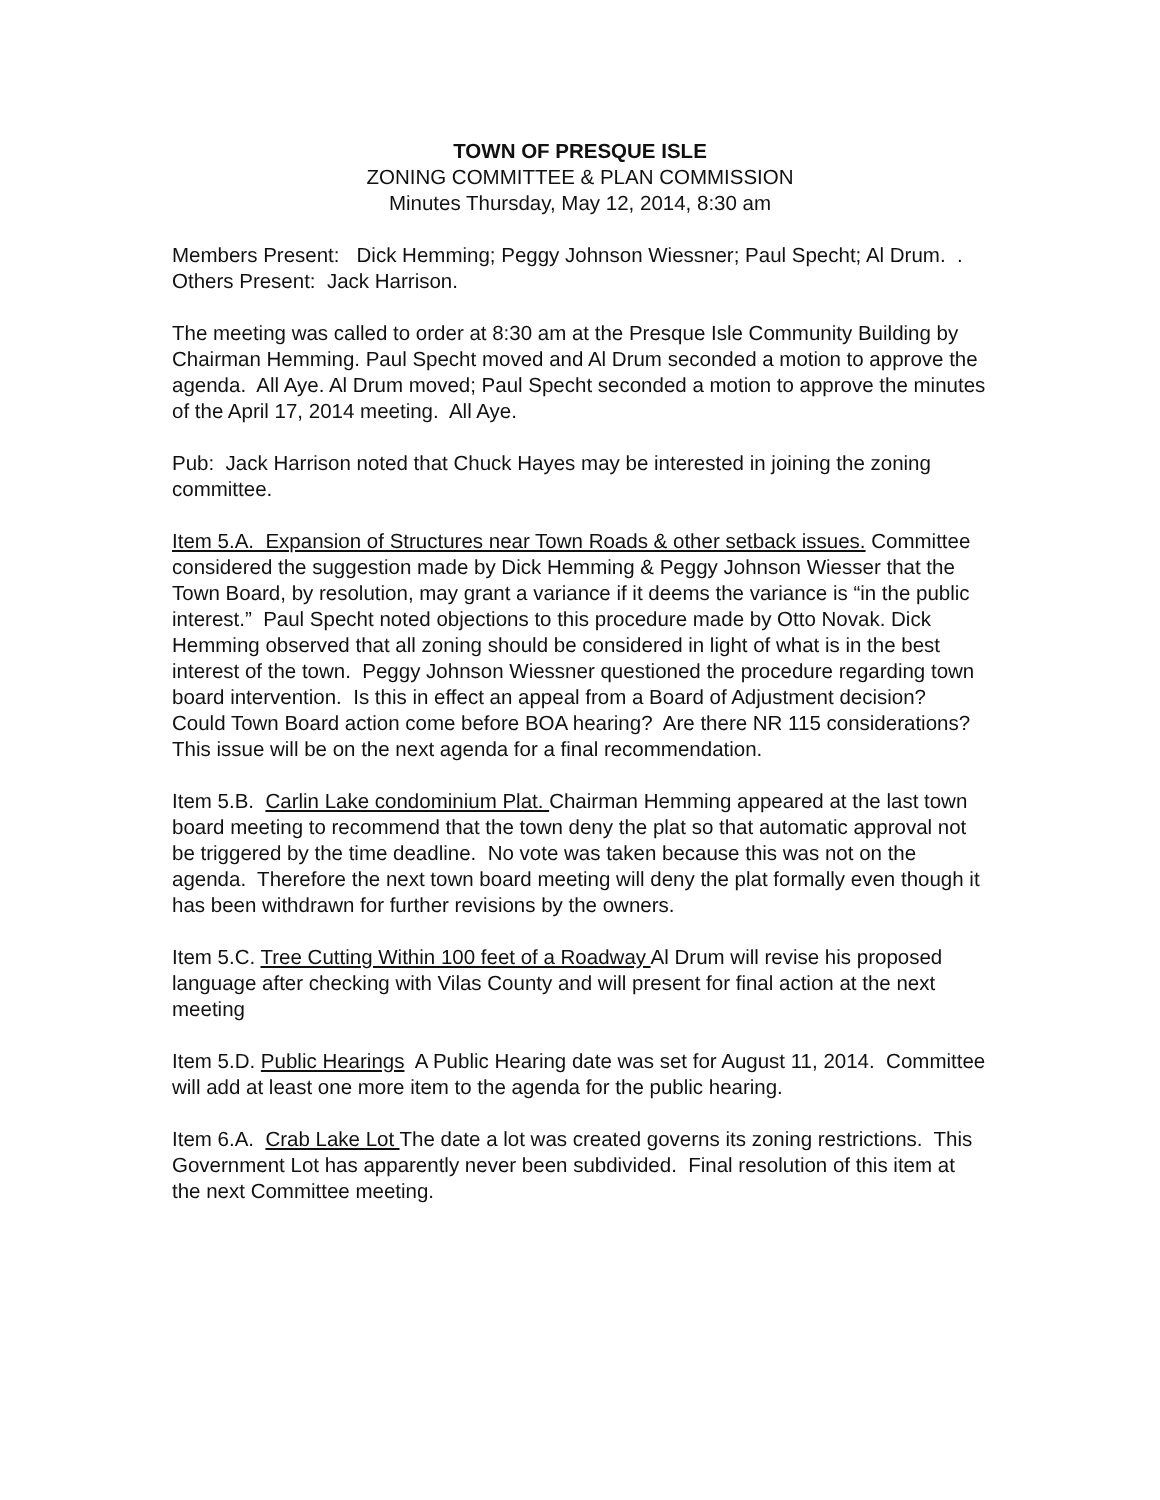TOWN OF PRESQUE ISLE
ZONING COMMITTEE & PLAN COMMISSION
Minutes Thursday, May 12, 2014, 8:30 am
Members Present: Dick Hemming; Peggy Johnson Wiessner; Paul Specht; Al Drum. . Others Present: Jack Harrison.
The meeting was called to order at 8:30 am at the Presque Isle Community Building by Chairman Hemming. Paul Specht moved and Al Drum seconded a motion to approve the agenda. All Aye. Al Drum moved; Paul Specht seconded a motion to approve the minutes of the April 17, 2014 meeting. All Aye.
Pub: Jack Harrison noted that Chuck Hayes may be interested in joining the zoning committee.
Item 5.A. Expansion of Structures near Town Roads & other setback issues. Committee considered the suggestion made by Dick Hemming & Peggy Johnson Wiesser that the Town Board, by resolution, may grant a variance if it deems the variance is “in the public interest.” Paul Specht noted objections to this procedure made by Otto Novak. Dick Hemming observed that all zoning should be considered in light of what is in the best interest of the town. Peggy Johnson Wiessner questioned the procedure regarding town board intervention. Is this in effect an appeal from a Board of Adjustment decision? Could Town Board action come before BOA hearing? Are there NR 115 considerations? This issue will be on the next agenda for a final recommendation.
Item 5.B. Carlin Lake condominium Plat. Chairman Hemming appeared at the last town board meeting to recommend that the town deny the plat so that automatic approval not be triggered by the time deadline. No vote was taken because this was not on the agenda. Therefore the next town board meeting will deny the plat formally even though it has been withdrawn for further revisions by the owners.
Item 5.C. Tree Cutting Within 100 feet of a Roadway Al Drum will revise his proposed language after checking with Vilas County and will present for final action at the next meeting
Item 5.D. Public Hearings A Public Hearing date was set for August 11, 2014. Committee will add at least one more item to the agenda for the public hearing.
Item 6.A. Crab Lake Lot The date a lot was created governs its zoning restrictions. This Government Lot has apparently never been subdivided. Final resolution of this item at the next Committee meeting.